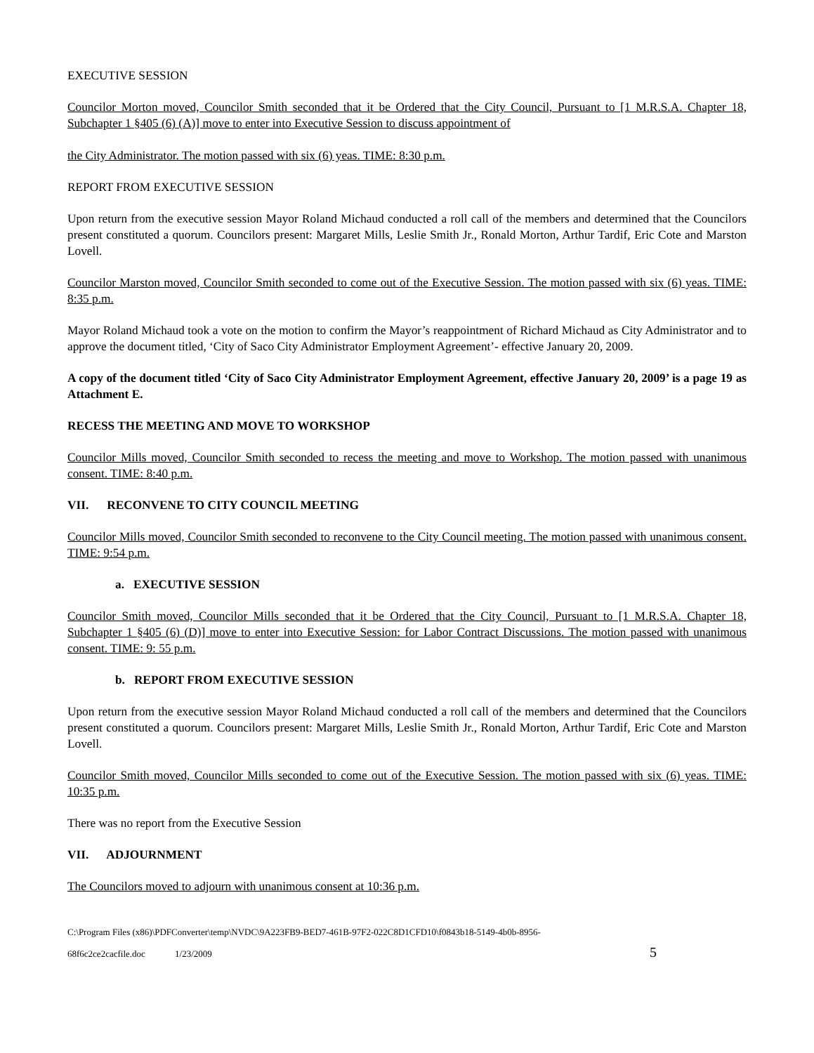EXECUTIVE SESSION
Councilor Morton moved, Councilor Smith seconded that it be Ordered that the City Council, Pursuant to [1 M.R.S.A. Chapter 18, Subchapter 1 §405 (6) (A)] move to enter into Executive Session to discuss appointment of
the City Administrator. The motion passed with six (6) yeas. TIME: 8:30 p.m.
REPORT FROM EXECUTIVE SESSION
Upon return from the executive session Mayor Roland Michaud conducted a roll call of the members and determined that the Councilors present constituted a quorum. Councilors present: Margaret Mills, Leslie Smith Jr., Ronald Morton, Arthur Tardif, Eric Cote and Marston Lovell.
Councilor Marston moved, Councilor Smith seconded to come out of the Executive Session. The motion passed with six (6) yeas. TIME: 8:35 p.m.
Mayor Roland Michaud took a vote on the motion to confirm the Mayor’s reappointment of Richard Michaud as City Administrator and to approve the document titled, ‘City of Saco City Administrator Employment Agreement’- effective January 20, 2009.
A copy of the document titled ‘City of Saco City Administrator Employment Agreement, effective January 20, 2009’ is a page 19 as Attachment E.
RECESS THE MEETING AND MOVE TO WORKSHOP
Councilor Mills moved, Councilor Smith seconded to recess the meeting and move to Workshop. The motion passed with unanimous consent. TIME: 8:40 p.m.
VII. RECONVENE TO CITY COUNCIL MEETING
Councilor Mills moved, Councilor Smith seconded to reconvene to the City Council meeting. The motion passed with unanimous consent. TIME: 9:54 p.m.
a. EXECUTIVE SESSION
Councilor Smith moved, Councilor Mills seconded that it be Ordered that the City Council, Pursuant to [1 M.R.S.A. Chapter 18, Subchapter 1 §405 (6) (D)] move to enter into Executive Session: for Labor Contract Discussions. The motion passed with unanimous consent. TIME: 9: 55 p.m.
b. REPORT FROM EXECUTIVE SESSION
Upon return from the executive session Mayor Roland Michaud conducted a roll call of the members and determined that the Councilors present constituted a quorum. Councilors present: Margaret Mills, Leslie Smith Jr., Ronald Morton, Arthur Tardif, Eric Cote and Marston Lovell.
Councilor Smith moved, Councilor Mills seconded to come out of the Executive Session. The motion passed with six (6) yeas. TIME: 10:35 p.m.
There was no report from the Executive Session
VII. ADJOURNMENT
The Councilors moved to adjourn with unanimous consent at 10:36 p.m.
C:\Program Files (x86)\PDFConverter\temp\NVDC\9A223FB9-BED7-461B-97F2-022C8D1CFD10\f0843b18-5149-4b0b-8956-
68f6c2ce2cacfile.doc 1/23/2009 5